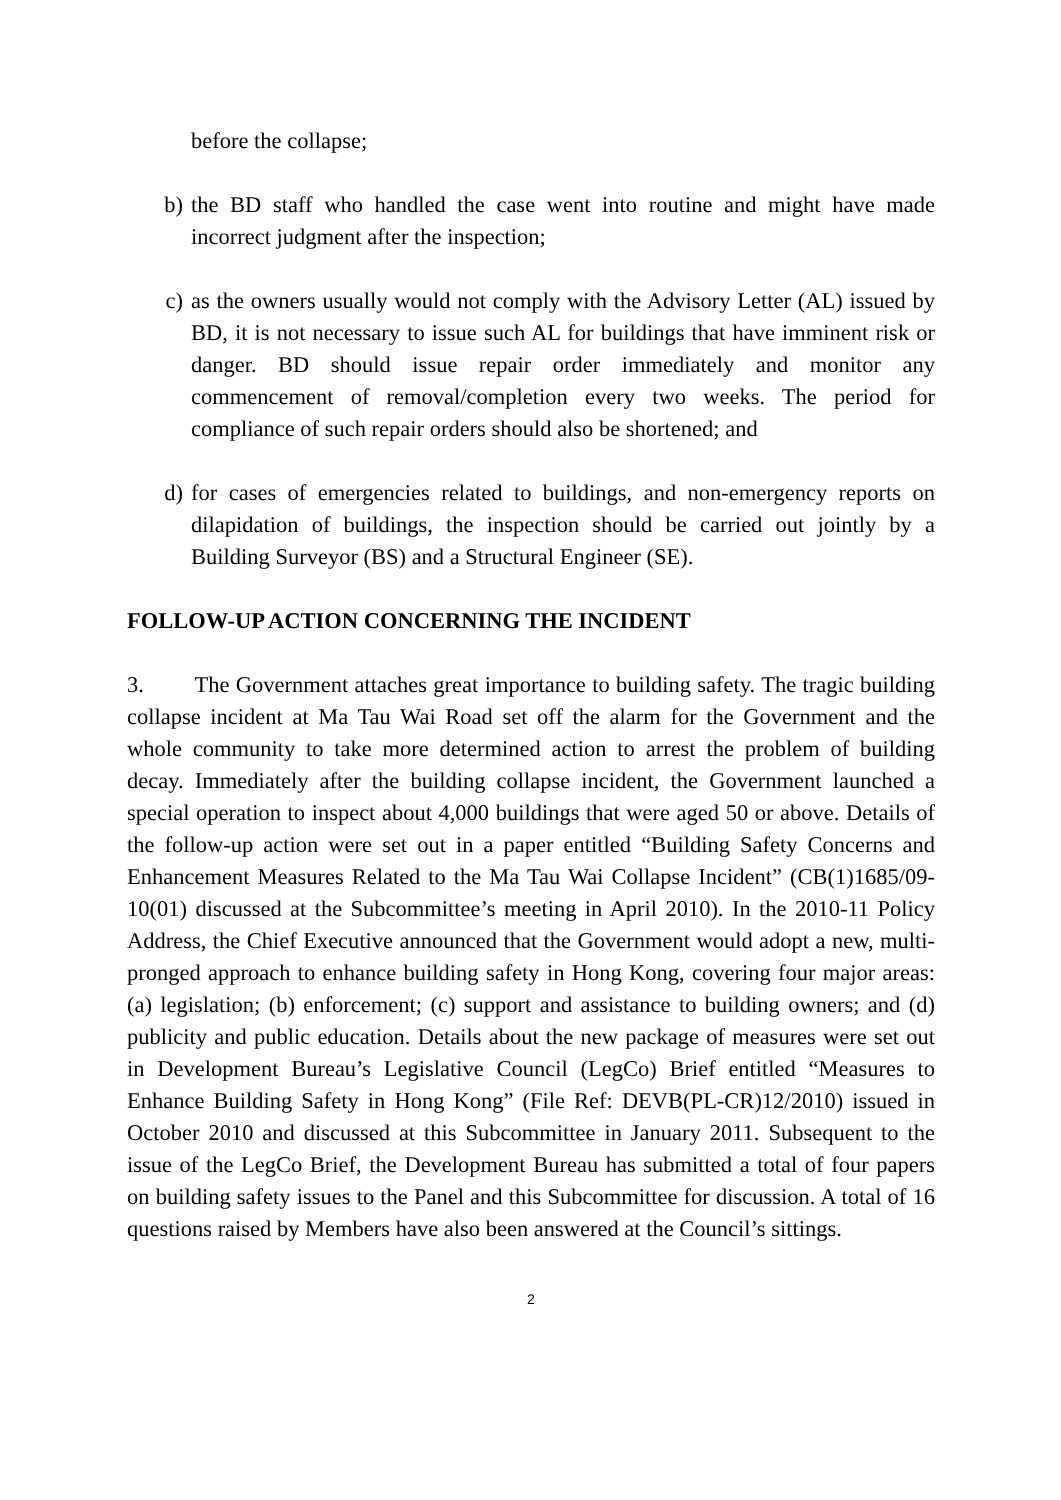before the collapse;
b) the BD staff who handled the case went into routine and might have made incorrect judgment after the inspection;
c) as the owners usually would not comply with the Advisory Letter (AL) issued by BD, it is not necessary to issue such AL for buildings that have imminent risk or danger. BD should issue repair order immediately and monitor any commencement of removal/completion every two weeks. The period for compliance of such repair orders should also be shortened; and
d) for cases of emergencies related to buildings, and non-emergency reports on dilapidation of buildings, the inspection should be carried out jointly by a Building Surveyor (BS) and a Structural Engineer (SE).
FOLLOW-UP ACTION CONCERNING THE INCIDENT
3. The Government attaches great importance to building safety. The tragic building collapse incident at Ma Tau Wai Road set off the alarm for the Government and the whole community to take more determined action to arrest the problem of building decay. Immediately after the building collapse incident, the Government launched a special operation to inspect about 4,000 buildings that were aged 50 or above. Details of the follow-up action were set out in a paper entitled “Building Safety Concerns and Enhancement Measures Related to the Ma Tau Wai Collapse Incident” (CB(1)1685/09-10(01) discussed at the Subcommittee’s meeting in April 2010). In the 2010-11 Policy Address, the Chief Executive announced that the Government would adopt a new, multi-pronged approach to enhance building safety in Hong Kong, covering four major areas: (a) legislation; (b) enforcement; (c) support and assistance to building owners; and (d) publicity and public education. Details about the new package of measures were set out in Development Bureau’s Legislative Council (LegCo) Brief entitled “Measures to Enhance Building Safety in Hong Kong” (File Ref: DEVB(PL-CR)12/2010) issued in October 2010 and discussed at this Subcommittee in January 2011. Subsequent to the issue of the LegCo Brief, the Development Bureau has submitted a total of four papers on building safety issues to the Panel and this Subcommittee for discussion. A total of 16 questions raised by Members have also been answered at the Council’s sittings.
2